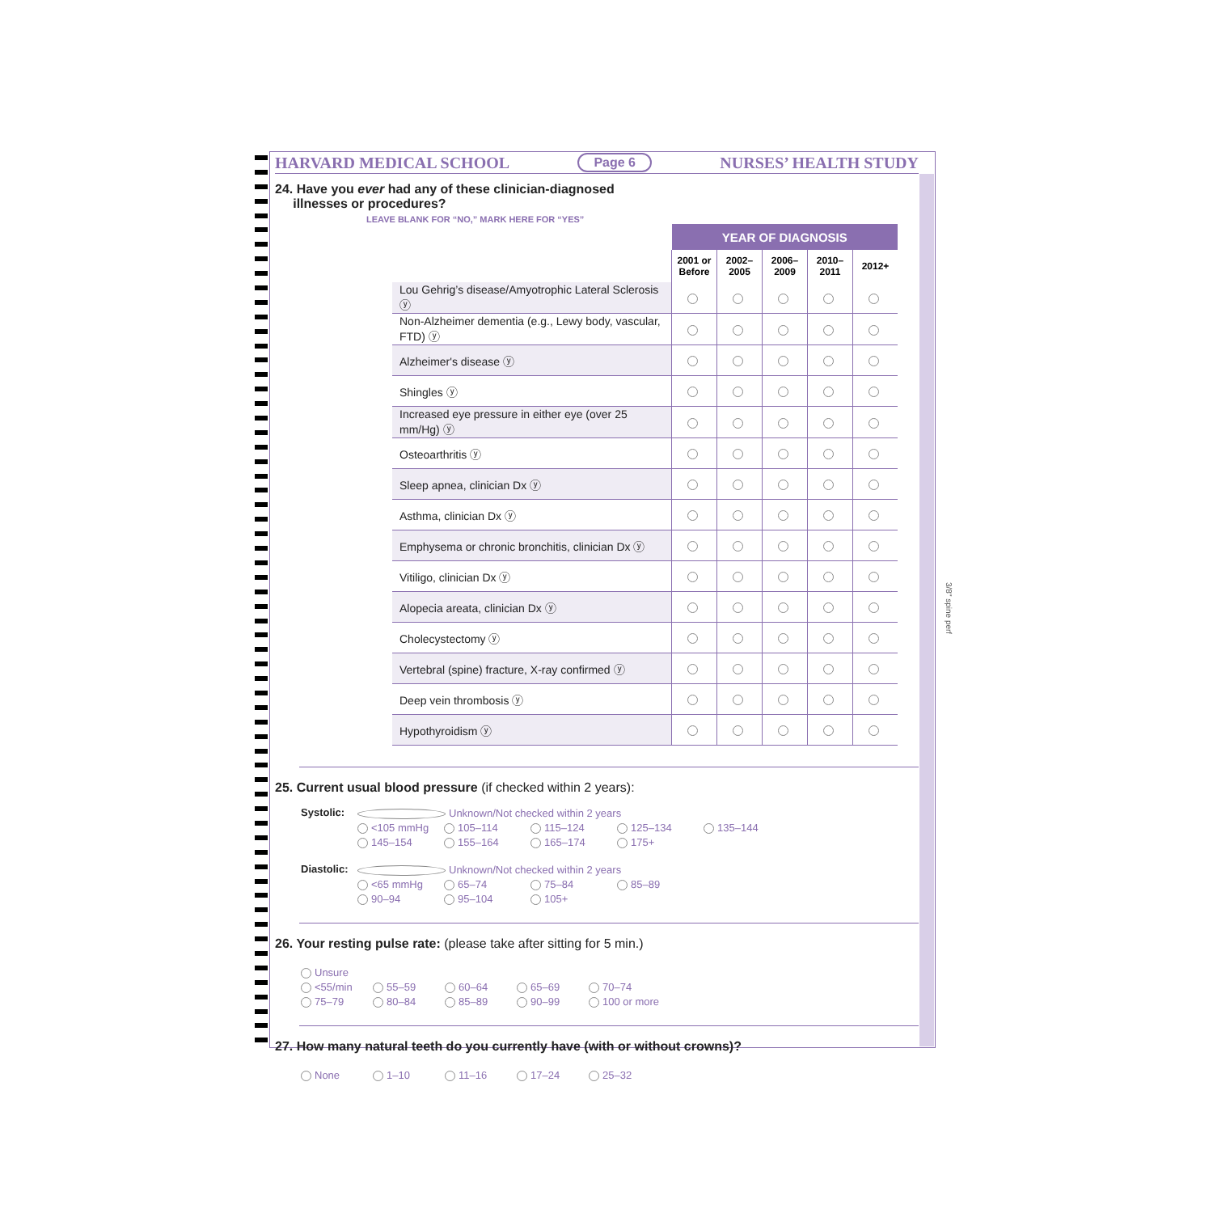HARVARD MEDICAL SCHOOL Page 6 NURSES’ HEALTH STUDY
24. Have you ever had any of these clinician-diagnosed
illnesses or procedures?
LEAVE BLANK FOR “NO,” MARK HERE FOR “YES”
| | YEAR OF DIAGNOSIS | | | | |
| --- | --- | --- | --- | --- | --- |
| | 2001 or Before | 2002–2005 | 2006–2009 | 2010–2011 | 2012+ |
| Lou Gehrig’s disease/Amyotrophic Lateral Sclerosis ⓨ | | | | | |
| Non-Alzheimer dementia (e.g., Lewy body, vascular, FTD) ⓨ | | | | | |
| Alzheimer's disease ⓨ | | | | | |
| Shingles ⓨ | | | | | |
| Increased eye pressure in either eye (over 25 mm/Hg) ⓨ | | | | | |
| Osteoarthritis ⓨ | | | | | |
| Sleep apnea, clinician Dx ⓨ | | | | | |
| Asthma, clinician Dx ⓨ | | | | | |
| Emphysema or chronic bronchitis, clinician Dx ⓨ | | | | | |
| Vitiligo, clinician Dx ⓨ | | | | | |
| Alopecia areata, clinician Dx ⓨ | | | | | |
| Cholecystectomy ⓨ | | | | | |
| Vertebral (spine) fracture, X-ray confirmed ⓨ | | | | | |
| Deep vein thrombosis ⓨ | | | | | |
| Hypothyroidism ⓨ | | | | | |
25. Current usual blood pressure (if checked within 2 years):
Systolic:
Unknown/Not checked within 2 years
<105 mmHg 105–114 115–124 125–134 135–144
145–154 155–164 165–174 175+
Diastolic:
Unknown/Not checked within 2 years
<65 mmHg 65–74 75–84 85–89
90–94 95–104 105+
26. Your resting pulse rate: (please take after sitting for 5 min.)
Unsure
<55/min 55–59 60–64 65–69 70–74
75–79 80–84 85–89 90–99 100 or more
27. How many natural teeth do you currently have (with or without crowns)?
None 1–10 11–16 17–24 25–32
3/8" spine perf